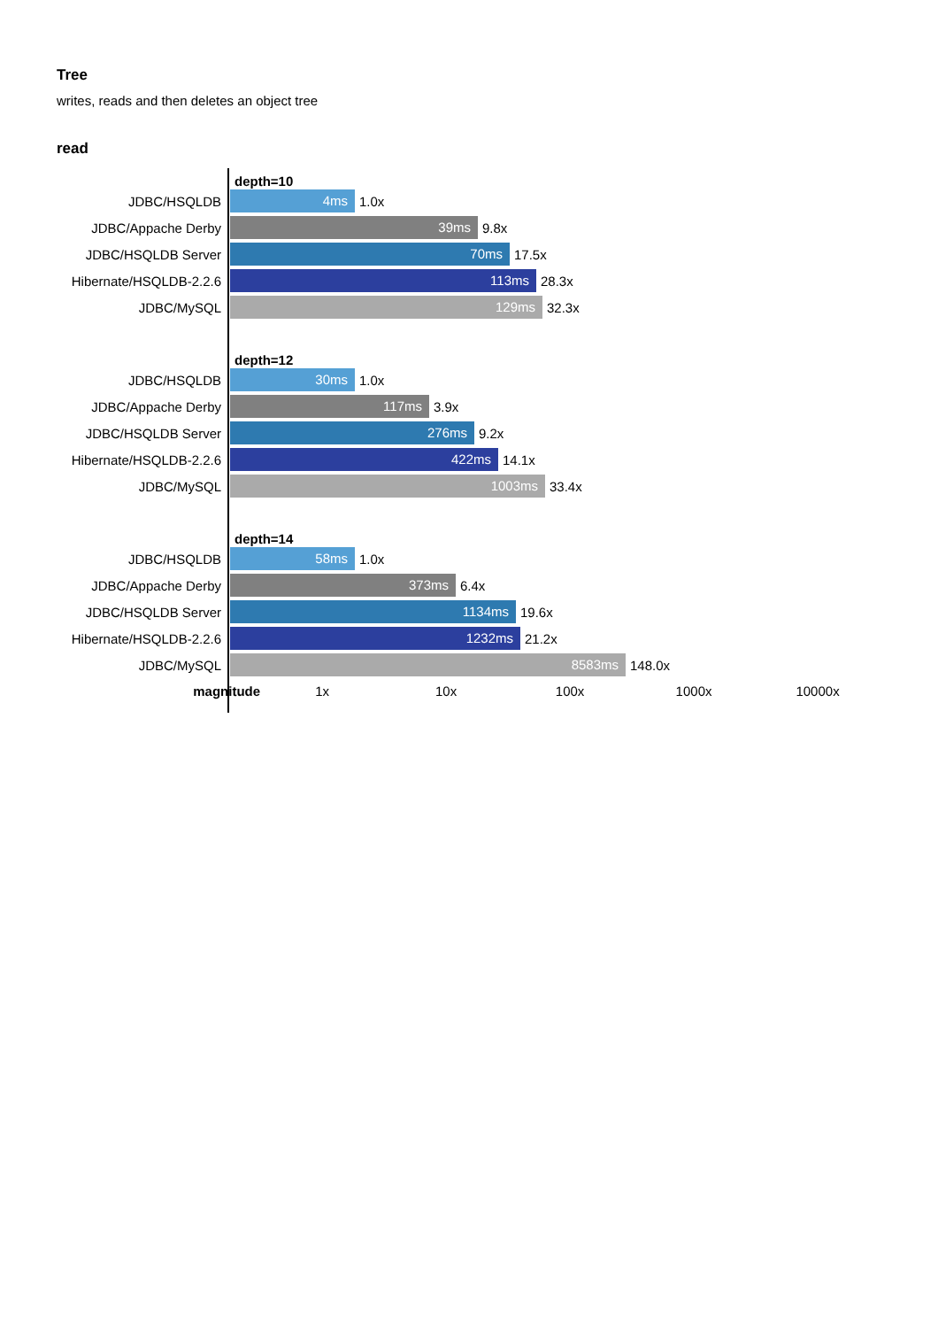Tree
writes, reads and then deletes an object tree
read
depth=10
JDBC/HSQLDB
4ms
1.0x
JDBC/Appache Derby
39ms
9.8x
JDBC/HSQLDB Server
70ms
17.5x
Hibernate/HSQLDB-2.2.6
113ms
28.3x
JDBC/MySQL
129ms
32.3x
depth=12
JDBC/HSQLDB
30ms
1.0x
JDBC/Appache Derby
117ms
3.9x
JDBC/HSQLDB Server
276ms
9.2x
Hibernate/HSQLDB-2.2.6
422ms
14.1x
JDBC/MySQL
1003ms
33.4x
depth=14
JDBC/HSQLDB
58ms
1.0x
JDBC/Appache Derby
373ms
6.4x
JDBC/HSQLDB Server
1134ms
19.6x
Hibernate/HSQLDB-2.2.6
1232ms
21.2x
JDBC/MySQL
8583ms
148.0x
magnitude 1x 10x 100x 1000x 10000x